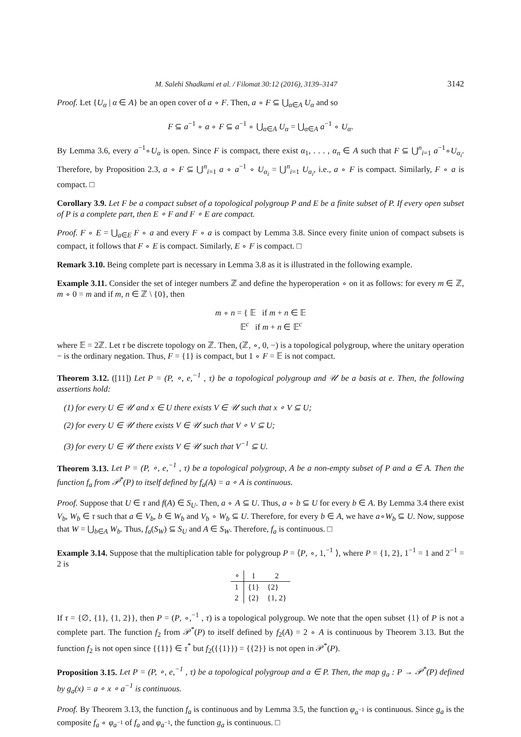M. Salehi Shadkami et al. / Filomat 30:12 (2016), 3139–3147 3142
Proof. Let {U<sub>α</sub> | α ∈ A} be an open cover of a ∘ F. Then, a ∘ F ⊆ ⋃<sub>α∈A</sub> U<sub>α</sub> and so
F ⊆ a<sup>−1</sup> ∘ a ∘ F ⊆ a<sup>−1</sup> ∘ ⋃<sub>α∈A</sub> U<sub>α</sub> = ⋃<sub>α∈A</sub> a<sup>−1</sup> ∘ U<sub>α</sub>.
By Lemma 3.6, every a<sup>−1</sup>∘U<sub>α</sub> is open. Since F is compact, there exist α<sub>1</sub>, . . . , α<sub>n</sub> ∈ A such that F ⊆ ⋃<sup>n</sup><sub>i=1</sub> a<sup>−1</sup>∘U<sub>α<sub>i</sub></sub>. Therefore, by Proposition 2.3, a ∘ F ⊆ ⋃<sup>n</sup><sub>i=1</sub> a ∘ a<sup>−1</sup> ∘ U<sub>α<sub>i</sub></sub> = ⋃<sup>n</sup><sub>i=1</sub> U<sub>α<sub>i</sub></sub>, i.e., a ∘ F is compact. Similarly, F ∘ a is compact. □
Corollary 3.9. Let F be a compact subset of a topological polygroup P and E be a finite subset of P. If every open subset of P is a complete part, then E ∘ F and F ∘ E are compact.
Proof. F ∘ E = ⋃<sub>a∈E</sub> F ∘ a and every F ∘ a is compact by Lemma 3.8. Since every finite union of compact subsets is compact, it follows that F ∘ E is compact. Similarly, E ∘ F is compact. □
Remark 3.10. Being complete part is necessary in Lemma 3.8 as it is illustrated in the following example.
Example 3.11. Consider the set of integer numbers ℤ and define the hyperoperation ∘ on it as follows: for every m ∈ ℤ, m ∘ 0 = m and if m, n ∈ ℤ \ {0}, then
m ∘ n = { 𝔼 if m + n ∈ 𝔼
𝔼<sup>c</sup> if m + n ∈ 𝔼<sup>c</sup>
where 𝔼 = 2ℤ. Let τ be discrete topology on ℤ. Then, (ℤ, ∘, 0, −) is a topological polygroup, where the unitary operation − is the ordinary negation. Thus, F = {1} is compact, but 1 ∘ F = 𝔼 is not compact.
Theorem 3.12. ([11]) Let P = (P, ∘, e,<sup>−1</sup> , τ) be a topological polygroup and 𝒰 be a basis at e. Then, the following assertions hold:
(1) for every U ∈ 𝒰 and x ∈ U there exists V ∈ 𝒰 such that x ∘ V ⊆ U;
(2) for every U ∈ 𝒰 there exists V ∈ 𝒰 such that V ∘ V ⊆ U;
(3) for every U ∈ 𝒰 there exists V ∈ 𝒰 such that V<sup>−1</sup> ⊆ U.
Theorem 3.13. Let P = (P, ∘, e,<sup>−1</sup> , τ) be a topological polygroup, A be a non-empty subset of P and a ∈ A. Then the function f<sub>a</sub> from 𝒫<sup>*</sup>(P) to itself defined by f<sub>a</sub>(A) = a ∘ A is continuous.
Proof. Suppose that U ∈ τ and f(A) ∈ S<sub>U</sub>. Then, a ∘ A ⊆ U. Thus, a ∘ b ⊆ U for every b ∈ A. By Lemma 3.4 there exist V<sub>b</sub>, W<sub>b</sub> ∈ τ such that a ∈ V<sub>b</sub>, b ∈ W<sub>b</sub> and V<sub>b</sub> ∘ W<sub>b</sub> ⊆ U. Therefore, for every b ∈ A, we have a∘W<sub>b</sub> ⊆ U. Now, suppose that W = ⋃<sub>b∈A</sub> W<sub>b</sub>. Thus, f<sub>a</sub>(S<sub>W</sub>) ⊆ S<sub>U</sub> and A ∈ S<sub>W</sub>. Therefore, f<sub>a</sub> is continuous. □
Example 3.14. Suppose that the multiplication table for polygroup P = ⟨P, ∘, 1,<sup>−1</sup> ⟩, where P = {1, 2}, 1<sup>−1</sup> = 1 and 2<sup>−1</sup> = 2 is
| ∘ | 1 | 2 |
| --- | --- | --- |
| 1 | {1} | {2} |
| 2 | {2} | {1, 2} |
If τ = {∅, {1}, {1, 2}}, then P = (P, ∘,<sup>−1</sup> , τ) is a topological polygroup. We note that the open subset {1} of P is not a complete part. The function f<sub>2</sub> from 𝒫<sup>*</sup>(P) to itself defined by f<sub>2</sub>(A) = 2 ∘ A is continuous by Theorem 3.13. But the function f<sub>2</sub> is not open since {{1}} ∈ τ<sup>*</sup> but f<sub>2</sub>({{1}}) = {{2}} is not open in 𝒫<sup>*</sup>(P).
Proposition 3.15. Let P = (P, ∘, e,<sup>−1</sup> , τ) be a topological polygroup and a ∈ P. Then, the map g<sub>a</sub> : P → 𝒫<sup>*</sup>(P) defined by g<sub>a</sub>(x) = a ∘ x ∘ a<sup>−1</sup> is continuous.
Proof. By Theorem 3.13, the function f<sub>a</sub> is continuous and by Lemma 3.5, the function φ<sub>a<sup>−1</sup></sub> is continuous. Since g<sub>a</sub> is the composite f<sub>a</sub> ∘ φ<sub>a<sup>−1</sup></sub> of f<sub>a</sub> and φ<sub>a<sup>−1</sup></sub>, the function g<sub>a</sub> is continuous. □